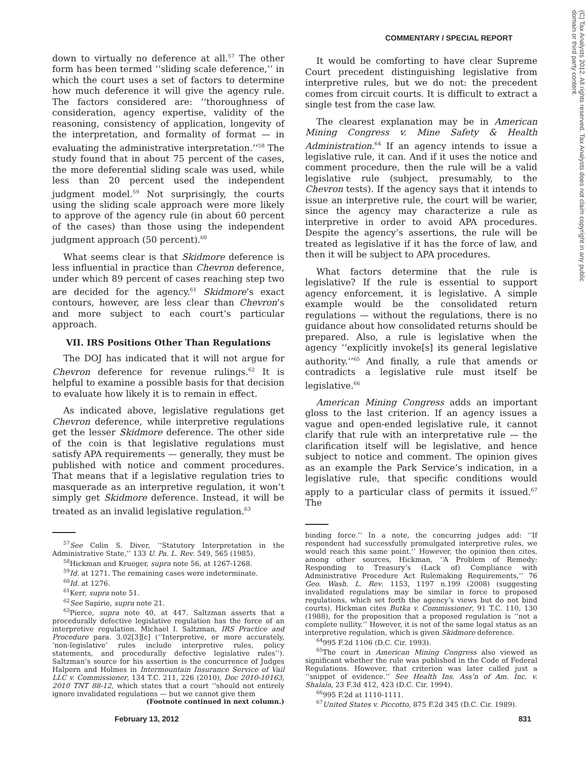COMMENTARY / SPECIAL REPORT
(C) Tax Analysts 2012. All rights reserved. Tax Analysts does not claim copyright in any public domain or third party content.
down to virtually no deference at all.<sup>57</sup> The other form has been termed ‘‘sliding scale deference,’’ in which the court uses a set of factors to determine how much deference it will give the agency rule. The factors considered are: ‘‘thoroughness of consideration, agency expertise, validity of the reasoning, consistency of application, longevity of the interpretation, and formality of format — in evaluating the administrative interpretation.’’<sup>58</sup> The study found that in about 75 percent of the cases, the more deferential sliding scale was used, while less than 20 percent used the independent judgment model.<sup>59</sup> Not surprisingly, the courts using the sliding scale approach were more likely to approve of the agency rule (in about 60 percent of the cases) than those using the independent judgment approach (50 percent).<sup>60</sup>
What seems clear is that Skidmore deference is less influential in practice than Chevron deference, under which 89 percent of cases reaching step two are decided for the agency.<sup>61</sup> Skidmore’s exact contours, however, are less clear than Chevron’s and more subject to each court’s particular approach.
VII. IRS Positions Other Than Regulations
The DOJ has indicated that it will not argue for Chevron deference for revenue rulings.<sup>62</sup> It is helpful to examine a possible basis for that decision to evaluate how likely it is to remain in effect.
As indicated above, legislative regulations get Chevron deference, while interpretive regulations get the lesser Skidmore deference. The other side of the coin is that legislative regulations must satisfy APA requirements — generally, they must be published with notice and comment procedures. That means that if a legislative regulation tries to masquerade as an interpretive regulation, it won’t simply get Skidmore deference. Instead, it will be treated as an invalid legislative regulation.<sup>63</sup>
<sup>57</sup> See Colin S. Diver, ‘‘Statutory Interpretation in the Administrative State,’’ 133 U. Pa. L. Rev. 549, 565 (1985).
<sup>58</sup> Hickman and Krueger, supra note 56, at 1267-1268.
<sup>59</sup> Id. at 1271. The remaining cases were indeterminate.
<sup>60</sup> Id. at 1276.
<sup>61</sup> Kerr, supra note 51.
<sup>62</sup> See Sapirie, supra note 21.
<sup>63</sup> Pierce, supra note 40, at 447. Saltzman asserts that a procedurally defective legislative regulation has the force of an interpretive regulation. Michael I. Saltzman, IRS Practice and Procedure para. 3.02[3][c] (‘‘Interpretive, or more accurately, ‘non-legislative’ rules include interpretive rules, policy statements, and procedurally defective legislative rules’’). Saltzman’s source for his assertion is the concurrence of Judges Halpern and Holmes in Intermountain Insurance Service of Vail LLC v. Commissioner, 134 T.C. 211, 226 (2010), Doc 2010-10163, 2010 TNT 88-12, which states that a court ‘‘should not entirely ignore invalidated regulations — but we cannot give them
(Footnote continued in next column.)
It would be comforting to have clear Supreme Court precedent distinguishing legislative from interpretive rules, but we do not: the precedent comes from circuit courts. It is difficult to extract a single test from the case law.
The clearest explanation may be in American Mining Congress v. Mine Safety & Health Administration.<sup>64</sup> If an agency intends to issue a legislative rule, it can. And if it uses the notice and comment procedure, then the rule will be a valid legislative rule (subject, presumably, to the Chevron tests). If the agency says that it intends to issue an interpretive rule, the court will be warier, since the agency may characterize a rule as interpretive in order to avoid APA procedures. Despite the agency’s assertions, the rule will be treated as legislative if it has the force of law, and then it will be subject to APA procedures.
What factors determine that the rule is legislative? If the rule is essential to support agency enforcement, it is legislative. A simple example would be the consolidated return regulations — without the regulations, there is no guidance about how consolidated returns should be prepared. Also, a rule is legislative when the agency ‘‘explicitly invoke[s] its general legislative authority.’’<sup>65</sup> And finally, a rule that amends or contradicts a legislative rule must itself be legislative.<sup>66</sup>
American Mining Congress adds an important gloss to the last criterion. If an agency issues a vague and open-ended legislative rule, it cannot clarify that rule with an interpretative rule — the clarification itself will be legislative, and hence subject to notice and comment. The opinion gives as an example the Park Service’s indication, in a legislative rule, that specific conditions would apply to a particular class of permits it issued.<sup>67</sup> The
binding force.’’ In a note, the concurring judges add: ‘‘If respondent had successfully promulgated interpretive rules, we would reach this same point.’’ However, the opinion then cites, among other sources, Hickman, ‘‘A Problem of Remedy: Responding to Treasury’s (Lack of) Compliance with Administrative Procedure Act Rulemaking Requirements,’’ 76 Geo. Wash. L. Rev. 1153, 1197 n.199 (2008) (suggesting invalidated regulations may be similar in force to proposed regulations, which set forth the agency’s views but do not bind courts). Hickman cites Butka v. Commissioner, 91 T.C. 110, 130 (1988), for the proposition that a proposed regulation is ‘‘not a complete nullity.’’ However, it is not of the same legal status as an interpretive regulation, which is given Skidmore deference.
<sup>64</sup> 995 F.2d 1106 (D.C. Cir. 1993).
<sup>65</sup> The court in American Mining Congress also viewed as significant whether the rule was published in the Code of Federal Regulations. However, that criterion was later called just a ‘‘snippet of evidence.’’ See Health Ins. Ass’n of Am. Inc. v. Shalala, 23 F.3d 412, 423 (D.C. Cir. 1994).
<sup>66</sup> 995 F.2d at 1110-1111.
<sup>67</sup> United States v. Piccotto, 875 F.2d 345 (D.C. Cir. 1989).
February 13, 2012 831